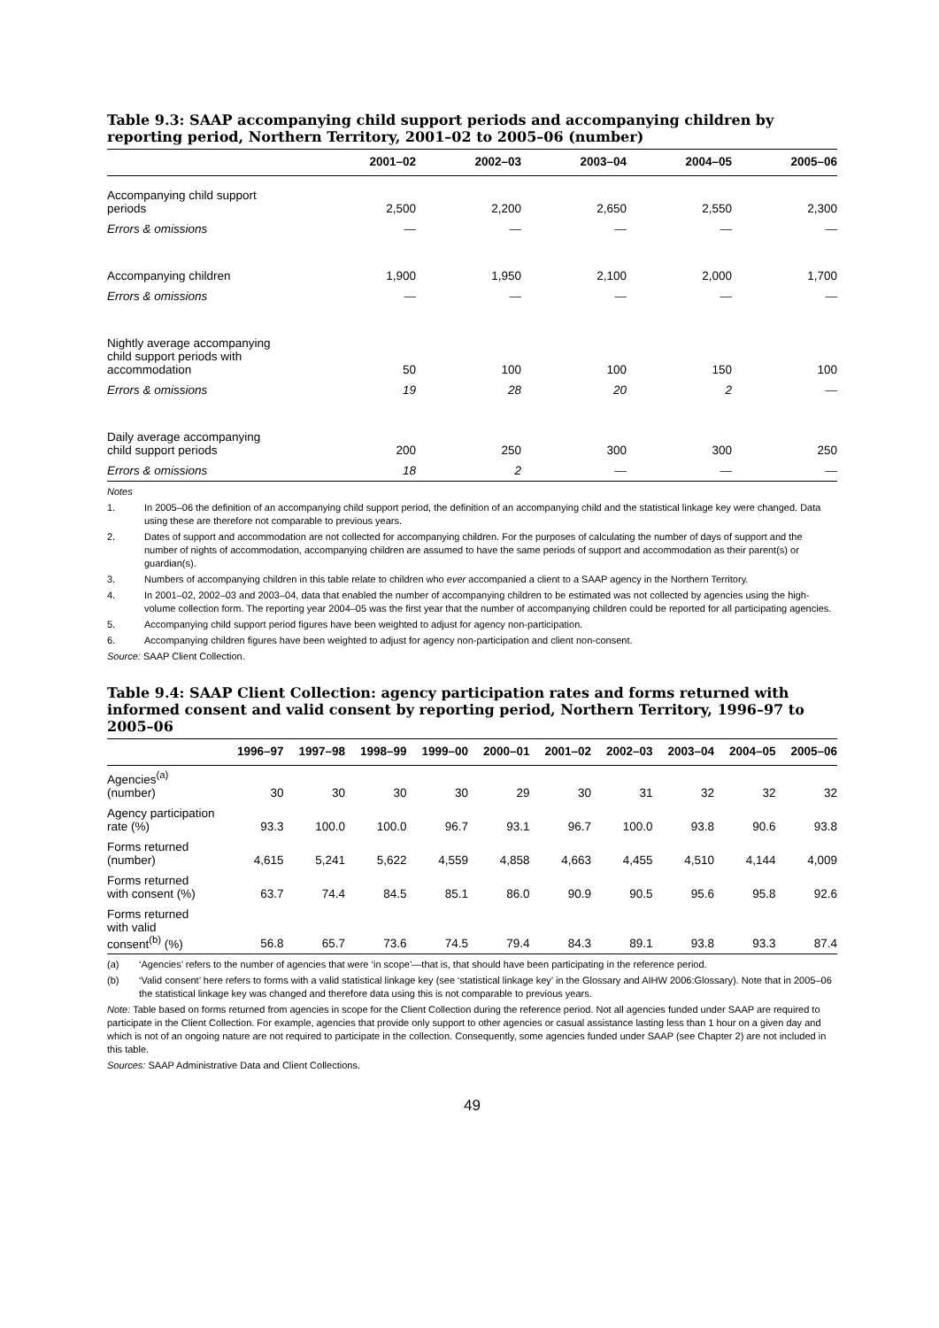Table 9.3: SAAP accompanying child support periods and accompanying children by reporting period, Northern Territory, 2001–02 to 2005–06 (number)
| | 2001–02 | 2002–03 | 2003–04 | 2004–05 | 2005–06 |
| --- | --- | --- | --- | --- | --- |
| Accompanying child support periods | 2,500 | 2,200 | 2,650 | 2,550 | 2,300 |
| Errors & omissions | — | — | — | — | — |
| Accompanying children | 1,900 | 1,950 | 2,100 | 2,000 | 1,700 |
| Errors & omissions | — | — | — | — | — |
| Nightly average accompanying child support periods with accommodation | 50 | 100 | 100 | 150 | 100 |
| Errors & omissions | 19 | 28 | 20 | 2 | — |
| Daily average accompanying child support periods | 200 | 250 | 300 | 300 | 250 |
| Errors & omissions | 18 | 2 | — | — | — |
Notes
1. In 2005–06 the definition of an accompanying child support period, the definition of an accompanying child and the statistical linkage key were changed. Data using these are therefore not comparable to previous years.
2. Dates of support and accommodation are not collected for accompanying children. For the purposes of calculating the number of days of support and the number of nights of accommodation, accompanying children are assumed to have the same periods of support and accommodation as their parent(s) or guardian(s).
3. Numbers of accompanying children in this table relate to children who ever accompanied a client to a SAAP agency in the Northern Territory.
4. In 2001–02, 2002–03 and 2003–04, data that enabled the number of accompanying children to be estimated was not collected by agencies using the high-volume collection form. The reporting year 2004–05 was the first year that the number of accompanying children could be reported for all participating agencies.
5. Accompanying child support period figures have been weighted to adjust for agency non-participation.
6. Accompanying children figures have been weighted to adjust for agency non-participation and client non-consent.
Source: SAAP Client Collection.
Table 9.4: SAAP Client Collection: agency participation rates and forms returned with informed consent and valid consent by reporting period, Northern Territory, 1996–97 to 2005–06
| | 1996–97 | 1997–98 | 1998–99 | 1999–00 | 2000–01 | 2001–02 | 2002–03 | 2003–04 | 2004–05 | 2005–06 |
| --- | --- | --- | --- | --- | --- | --- | --- | --- | --- | --- |
| Agencies<sup>(a)</sup> (number) | 30 | 30 | 30 | 30 | 29 | 30 | 31 | 32 | 32 | 32 |
| Agency participation rate (%) | 93.3 | 100.0 | 100.0 | 96.7 | 93.1 | 96.7 | 100.0 | 93.8 | 90.6 | 93.8 |
| Forms returned (number) | 4,615 | 5,241 | 5,622 | 4,559 | 4,858 | 4,663 | 4,455 | 4,510 | 4,144 | 4,009 |
| Forms returned with consent (%) | 63.7 | 74.4 | 84.5 | 85.1 | 86.0 | 90.9 | 90.5 | 95.6 | 95.8 | 92.6 |
| Forms returned with valid consent<sup>(b)</sup> (%) | 56.8 | 65.7 | 73.6 | 74.5 | 79.4 | 84.3 | 89.1 | 93.8 | 93.3 | 87.4 |
(a) ‘Agencies’ refers to the number of agencies that were ‘in scope’—that is, that should have been participating in the reference period.
(b) ‘Valid consent’ here refers to forms with a valid statistical linkage key (see ‘statistical linkage key’ in the Glossary and AIHW 2006:Glossary). Note that in 2005–06 the statistical linkage key was changed and therefore data using this is not comparable to previous years.
Note: Table based on forms returned from agencies in scope for the Client Collection during the reference period. Not all agencies funded under SAAP are required to participate in the Client Collection. For example, agencies that provide only support to other agencies or casual assistance lasting less than 1 hour on a given day and which is not of an ongoing nature are not required to participate in the collection. Consequently, some agencies funded under SAAP (see Chapter 2) are not included in this table.
Sources: SAAP Administrative Data and Client Collections.
49